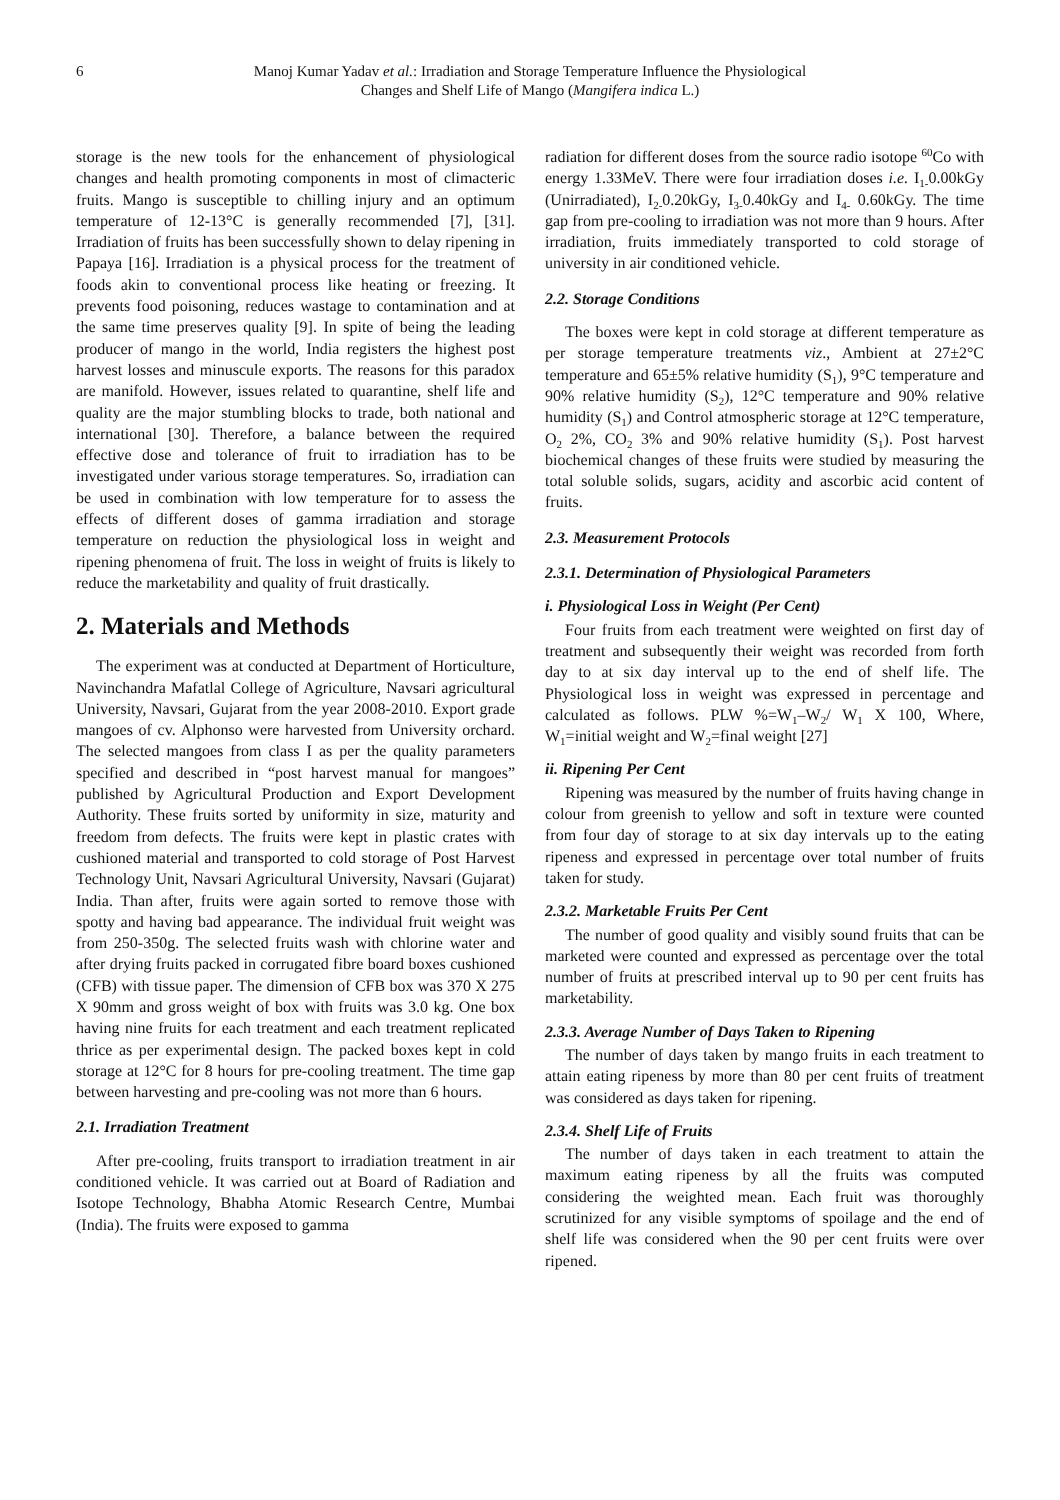6 Manoj Kumar Yadav et al.: Irradiation and Storage Temperature Influence the Physiological
Changes and Shelf Life of Mango (Mangifera indica L.)
storage is the new tools for the enhancement of physiological changes and health promoting components in most of climacteric fruits. Mango is susceptible to chilling injury and an optimum temperature of 12-13°C is generally recommended [7], [31]. Irradiation of fruits has been successfully shown to delay ripening in Papaya [16]. Irradiation is a physical process for the treatment of foods akin to conventional process like heating or freezing. It prevents food poisoning, reduces wastage to contamination and at the same time preserves quality [9]. In spite of being the leading producer of mango in the world, India registers the highest post harvest losses and minuscule exports. The reasons for this paradox are manifold. However, issues related to quarantine, shelf life and quality are the major stumbling blocks to trade, both national and international [30]. Therefore, a balance between the required effective dose and tolerance of fruit to irradiation has to be investigated under various storage temperatures. So, irradiation can be used in combination with low temperature for to assess the effects of different doses of gamma irradiation and storage temperature on reduction the physiological loss in weight and ripening phenomena of fruit. The loss in weight of fruits is likely to reduce the marketability and quality of fruit drastically.
2. Materials and Methods
The experiment was at conducted at Department of Horticulture, Navinchandra Mafatlal College of Agriculture, Navsari agricultural University, Navsari, Gujarat from the year 2008-2010. Export grade mangoes of cv. Alphonso were harvested from University orchard. The selected mangoes from class I as per the quality parameters specified and described in “post harvest manual for mangoes” published by Agricultural Production and Export Development Authority. These fruits sorted by uniformity in size, maturity and freedom from defects. The fruits were kept in plastic crates with cushioned material and transported to cold storage of Post Harvest Technology Unit, Navsari Agricultural University, Navsari (Gujarat) India. Than after, fruits were again sorted to remove those with spotty and having bad appearance. The individual fruit weight was from 250-350g. The selected fruits wash with chlorine water and after drying fruits packed in corrugated fibre board boxes cushioned (CFB) with tissue paper. The dimension of CFB box was 370 X 275 X 90mm and gross weight of box with fruits was 3.0 kg. One box having nine fruits for each treatment and each treatment replicated thrice as per experimental design. The packed boxes kept in cold storage at 12°C for 8 hours for pre-cooling treatment. The time gap between harvesting and pre-cooling was not more than 6 hours.
2.1. Irradiation Treatment
After pre-cooling, fruits transport to irradiation treatment in air conditioned vehicle. It was carried out at Board of Radiation and Isotope Technology, Bhabha Atomic Research Centre, Mumbai (India). The fruits were exposed to gamma
radiation for different doses from the source radio isotope <sup>60</sup>Co with energy 1.33MeV. There were four irradiation doses i.e. I<sub>1-</sub>0.00kGy (Unirradiated), I<sub>2-</sub>0.20kGy, I<sub>3-</sub>0.40kGy and I<sub>4-</sub> 0.60kGy. The time gap from pre-cooling to irradiation was not more than 9 hours. After irradiation, fruits immediately transported to cold storage of university in air conditioned vehicle.
2.2. Storage Conditions
The boxes were kept in cold storage at different temperature as per storage temperature treatments viz., Ambient at 27±2°C temperature and 65±5% relative humidity (S<sub>1</sub>), 9°C temperature and 90% relative humidity (S<sub>2</sub>), 12°C temperature and 90% relative humidity (S<sub>1</sub>) and Control atmospheric storage at 12°C temperature, O<sub>2</sub> 2%, CO<sub>2</sub> 3% and 90% relative humidity (S<sub>1</sub>). Post harvest biochemical changes of these fruits were studied by measuring the total soluble solids, sugars, acidity and ascorbic acid content of fruits.
2.3. Measurement Protocols
2.3.1. Determination of Physiological Parameters
i. Physiological Loss in Weight (Per Cent)
Four fruits from each treatment were weighted on first day of treatment and subsequently their weight was recorded from forth day to at six day interval up to the end of shelf life. The Physiological loss in weight was expressed in percentage and calculated as follows. PLW %=W<sub>1</sub>–W<sub>2</sub>/ W<sub>1</sub> X 100, Where, W<sub>1</sub>=initial weight and W<sub>2</sub>=final weight [27]
ii. Ripening Per Cent
Ripening was measured by the number of fruits having change in colour from greenish to yellow and soft in texture were counted from four day of storage to at six day intervals up to the eating ripeness and expressed in percentage over total number of fruits taken for study.
2.3.2. Marketable Fruits Per Cent
The number of good quality and visibly sound fruits that can be marketed were counted and expressed as percentage over the total number of fruits at prescribed interval up to 90 per cent fruits has marketability.
2.3.3. Average Number of Days Taken to Ripening
The number of days taken by mango fruits in each treatment to attain eating ripeness by more than 80 per cent fruits of treatment was considered as days taken for ripening.
2.3.4. Shelf Life of Fruits
The number of days taken in each treatment to attain the maximum eating ripeness by all the fruits was computed considering the weighted mean. Each fruit was thoroughly scrutinized for any visible symptoms of spoilage and the end of shelf life was considered when the 90 per cent fruits were over ripened.